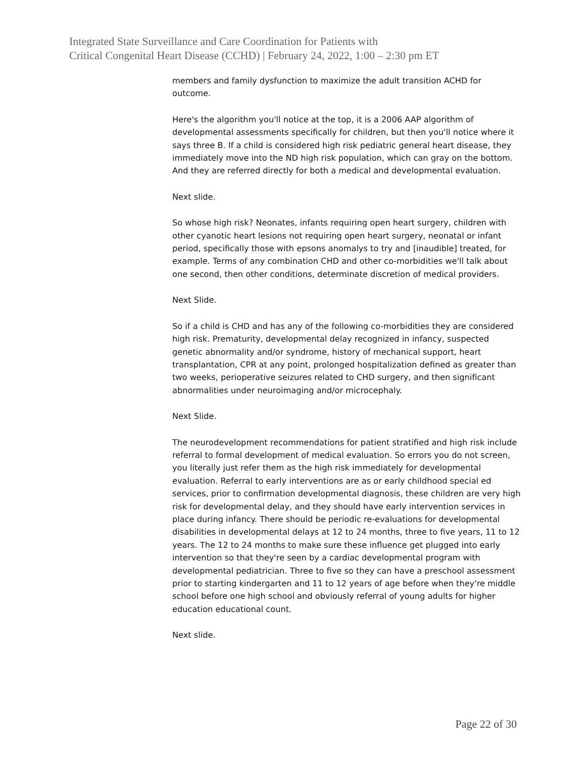Integrated State Surveillance and Care Coordination for Patients with
Critical Congenital Heart Disease (CCHD) | February 24, 2022, 1:00 – 2:30 pm ET
members and family dysfunction to maximize the adult transition ACHD for outcome.
Here's the algorithm you'll notice at the top, it is a 2006 AAP algorithm of developmental assessments specifically for children, but then you'll notice where it says three B. If a child is considered high risk pediatric general heart disease, they immediately move into the ND high risk population, which can gray on the bottom. And they are referred directly for both a medical and developmental evaluation.
Next slide.
So whose high risk? Neonates, infants requiring open heart surgery, children with other cyanotic heart lesions not requiring open heart surgery, neonatal or infant period, specifically those with epsons anomalys to try and [inaudible] treated, for example. Terms of any combination CHD and other co-morbidities we'll talk about one second, then other conditions, determinate discretion of medical providers.
Next Slide.
So if a child is CHD and has any of the following co-morbidities they are considered high risk. Prematurity, developmental delay recognized in infancy, suspected genetic abnormality and/or syndrome, history of mechanical support, heart transplantation, CPR at any point, prolonged hospitalization defined as greater than two weeks, perioperative seizures related to CHD surgery, and then significant abnormalities under neuroimaging and/or microcephaly.
Next Slide.
The neurodevelopment recommendations for patient stratified and high risk include referral to formal development of medical evaluation. So errors you do not screen, you literally just refer them as the high risk immediately for developmental evaluation. Referral to early interventions are as or early childhood special ed services, prior to confirmation developmental diagnosis, these children are very high risk for developmental delay, and they should have early intervention services in place during infancy. There should be periodic re-evaluations for developmental disabilities in developmental delays at 12 to 24 months, three to five years, 11 to 12 years. The 12 to 24 months to make sure these influence get plugged into early intervention so that they're seen by a cardiac developmental program with developmental pediatrician. Three to five so they can have a preschool assessment prior to starting kindergarten and 11 to 12 years of age before when they're middle school before one high school and obviously referral of young adults for higher education educational count.
Next slide.
Page 22 of 30